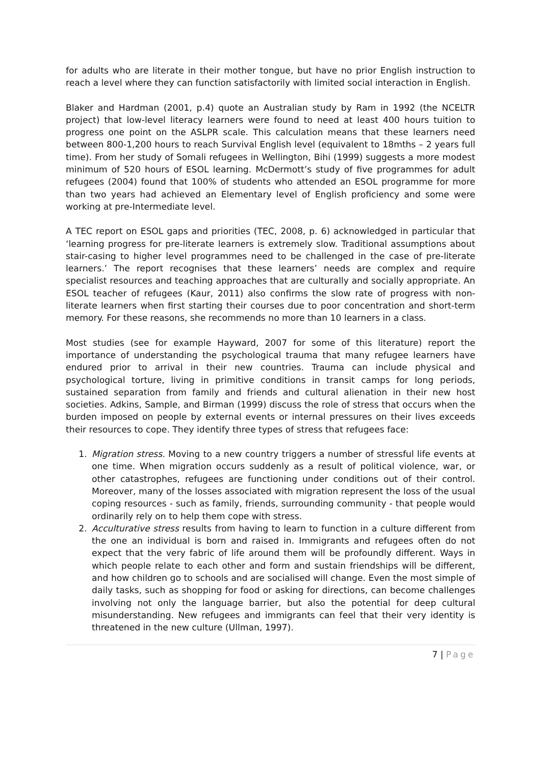for adults who are literate in their mother tongue, but have no prior English instruction to reach a level where they can function satisfactorily with limited social interaction in English.
Blaker and Hardman (2001, p.4) quote an Australian study by Ram in 1992 (the NCELTR project) that low-level literacy learners were found to need at least 400 hours tuition to progress one point on the ASLPR scale. This calculation means that these learners need between 800-1,200 hours to reach Survival English level (equivalent to 18mths – 2 years full time). From her study of Somali refugees in Wellington, Bihi (1999) suggests a more modest minimum of 520 hours of ESOL learning. McDermott’s study of five programmes for adult refugees (2004) found that 100% of students who attended an ESOL programme for more than two years had achieved an Elementary level of English proficiency and some were working at pre-Intermediate level.
A TEC report on ESOL gaps and priorities (TEC, 2008, p. 6) acknowledged in particular that ‘learning progress for pre-literate learners is extremely slow. Traditional assumptions about stair-casing to higher level programmes need to be challenged in the case of pre-literate learners.’ The report recognises that these learners’ needs are complex and require specialist resources and teaching approaches that are culturally and socially appropriate. An ESOL teacher of refugees (Kaur, 2011) also confirms the slow rate of progress with non-literate learners when first starting their courses due to poor concentration and short-term memory. For these reasons, she recommends no more than 10 learners in a class.
Most studies (see for example Hayward, 2007 for some of this literature) report the importance of understanding the psychological trauma that many refugee learners have endured prior to arrival in their new countries. Trauma can include physical and psychological torture, living in primitive conditions in transit camps for long periods, sustained separation from family and friends and cultural alienation in their new host societies. Adkins, Sample, and Birman (1999) discuss the role of stress that occurs when the burden imposed on people by external events or internal pressures on their lives exceeds their resources to cope. They identify three types of stress that refugees face:
1. Migration stress. Moving to a new country triggers a number of stressful life events at one time. When migration occurs suddenly as a result of political violence, war, or other catastrophes, refugees are functioning under conditions out of their control. Moreover, many of the losses associated with migration represent the loss of the usual coping resources - such as family, friends, surrounding community - that people would ordinarily rely on to help them cope with stress.
2. Acculturative stress results from having to learn to function in a culture different from the one an individual is born and raised in. Immigrants and refugees often do not expect that the very fabric of life around them will be profoundly different. Ways in which people relate to each other and form and sustain friendships will be different, and how children go to schools and are socialised will change. Even the most simple of daily tasks, such as shopping for food or asking for directions, can become challenges involving not only the language barrier, but also the potential for deep cultural misunderstanding. New refugees and immigrants can feel that their very identity is threatened in the new culture (Ullman, 1997).
7 | Page